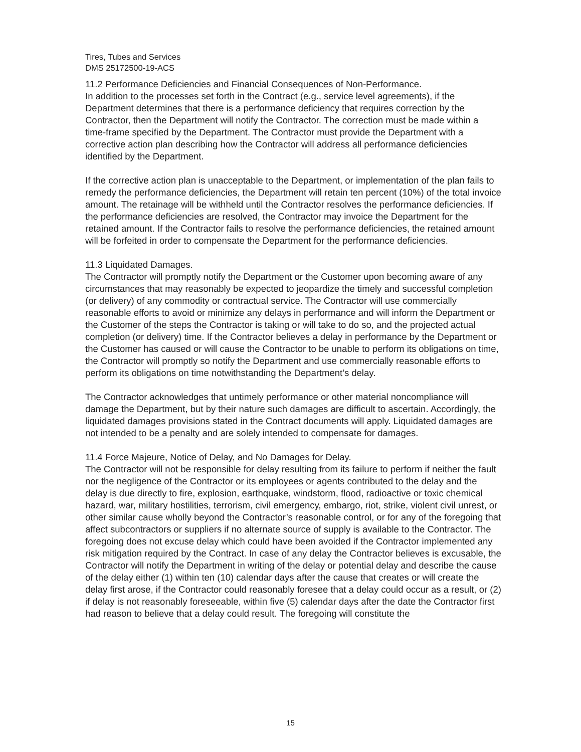Tires, Tubes and Services
DMS 25172500-19-ACS
11.2 Performance Deficiencies and Financial Consequences of Non-Performance.
In addition to the processes set forth in the Contract (e.g., service level agreements), if the Department determines that there is a performance deficiency that requires correction by the Contractor, then the Department will notify the Contractor. The correction must be made within a time-frame specified by the Department. The Contractor must provide the Department with a corrective action plan describing how the Contractor will address all performance deficiencies identified by the Department.
If the corrective action plan is unacceptable to the Department, or implementation of the plan fails to remedy the performance deficiencies, the Department will retain ten percent (10%) of the total invoice amount. The retainage will be withheld until the Contractor resolves the performance deficiencies. If the performance deficiencies are resolved, the Contractor may invoice the Department for the retained amount. If the Contractor fails to resolve the performance deficiencies, the retained amount will be forfeited in order to compensate the Department for the performance deficiencies.
11.3 Liquidated Damages.
The Contractor will promptly notify the Department or the Customer upon becoming aware of any circumstances that may reasonably be expected to jeopardize the timely and successful completion (or delivery) of any commodity or contractual service. The Contractor will use commercially reasonable efforts to avoid or minimize any delays in performance and will inform the Department or the Customer of the steps the Contractor is taking or will take to do so, and the projected actual completion (or delivery) time. If the Contractor believes a delay in performance by the Department or the Customer has caused or will cause the Contractor to be unable to perform its obligations on time, the Contractor will promptly so notify the Department and use commercially reasonable efforts to perform its obligations on time notwithstanding the Department’s delay.
The Contractor acknowledges that untimely performance or other material noncompliance will damage the Department, but by their nature such damages are difficult to ascertain. Accordingly, the liquidated damages provisions stated in the Contract documents will apply. Liquidated damages are not intended to be a penalty and are solely intended to compensate for damages.
11.4 Force Majeure, Notice of Delay, and No Damages for Delay.
The Contractor will not be responsible for delay resulting from its failure to perform if neither the fault nor the negligence of the Contractor or its employees or agents contributed to the delay and the delay is due directly to fire, explosion, earthquake, windstorm, flood, radioactive or toxic chemical hazard, war, military hostilities, terrorism, civil emergency, embargo, riot, strike, violent civil unrest, or other similar cause wholly beyond the Contractor’s reasonable control, or for any of the foregoing that affect subcontractors or suppliers if no alternate source of supply is available to the Contractor. The foregoing does not excuse delay which could have been avoided if the Contractor implemented any risk mitigation required by the Contract. In case of any delay the Contractor believes is excusable, the Contractor will notify the Department in writing of the delay or potential delay and describe the cause of the delay either (1) within ten (10) calendar days after the cause that creates or will create the delay first arose, if the Contractor could reasonably foresee that a delay could occur as a result, or (2) if delay is not reasonably foreseeable, within five (5) calendar days after the date the Contractor first had reason to believe that a delay could result. The foregoing will constitute the
15